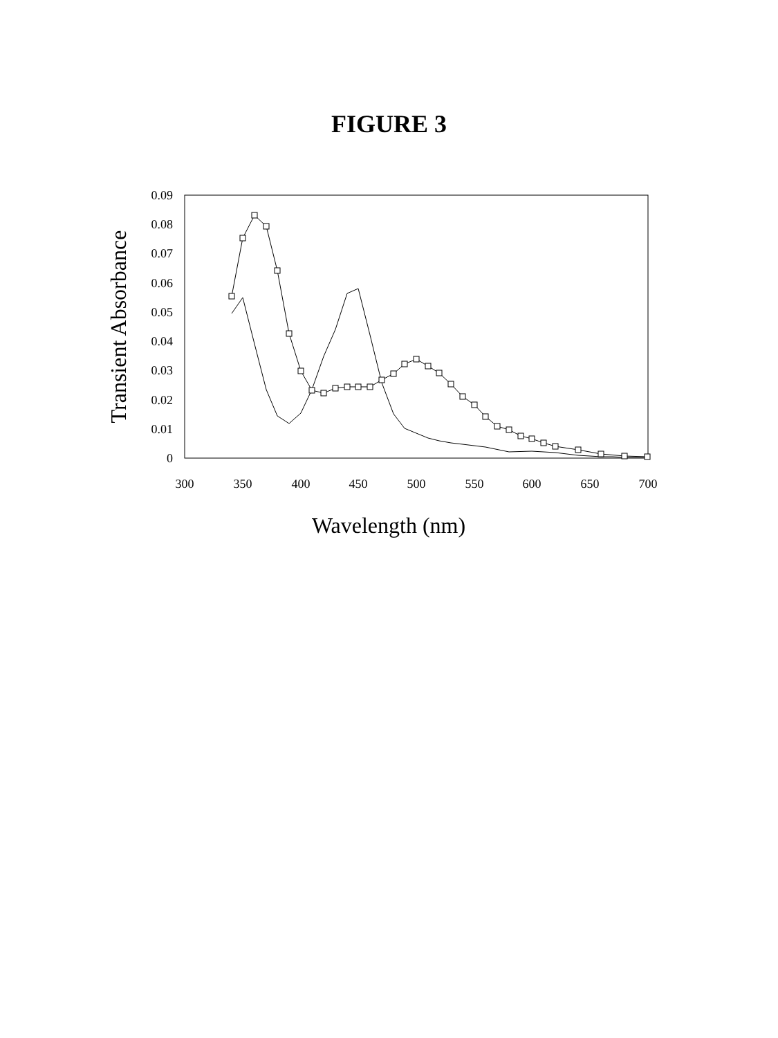FIGURE 3
0.09
0.08
0.07
0.06
0.05
0.04
0.03
0.02
0.01
0
300
350
400
450
500
550
600
650
700
Wavelength (nm)
Transient Absorbance